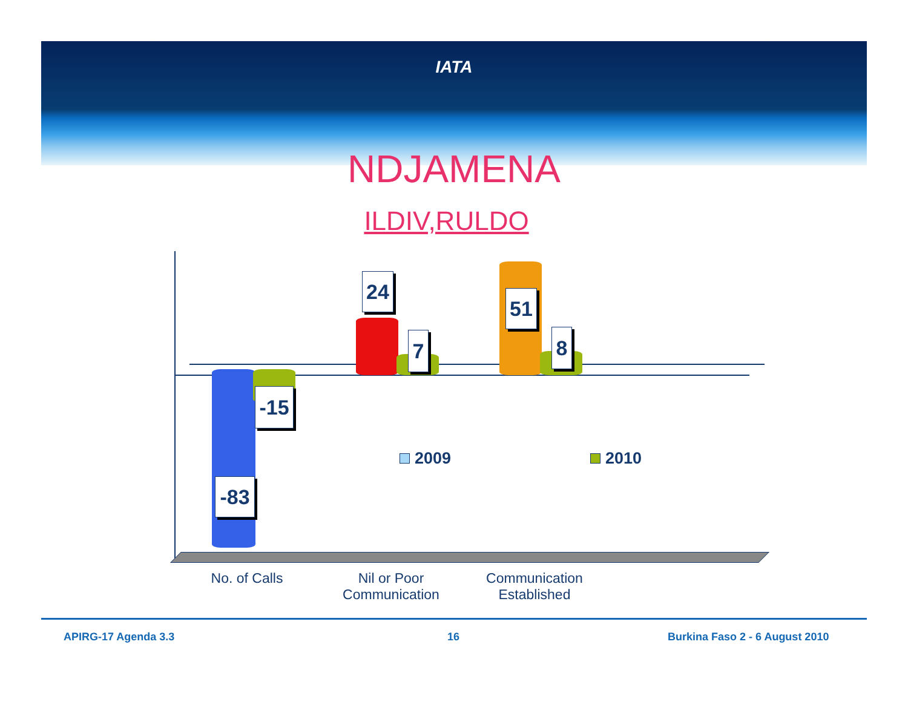IATA
NDJAMENA
ILDIV,RULDO
-83
-15
24
7
51
8
2009 2010
No. of Calls
Nil or Poor Communication
Communication Established
APIRG-17 Agenda 3.3 16 Burkina Faso 2 - 6 August 2010